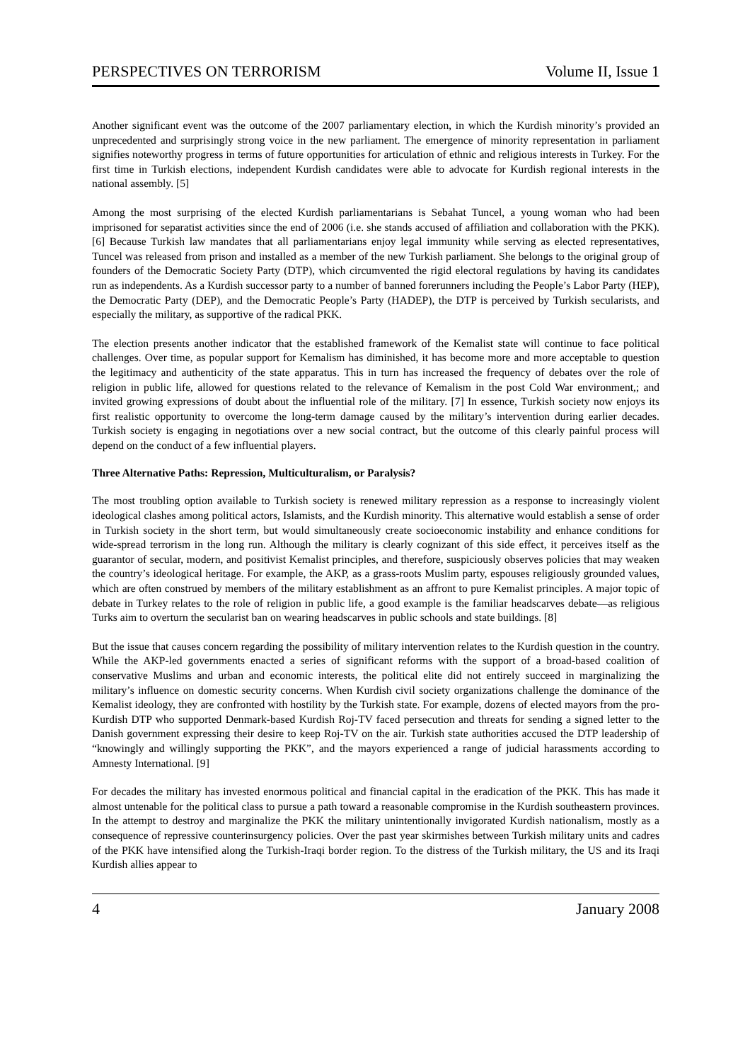PERSPECTIVES ON TERRORISM Volume II, Issue 1
Another significant event was the outcome of the 2007 parliamentary election, in which the Kurdish minority’s provided an unprecedented and surprisingly strong voice in the new parliament. The emergence of minority representation in parliament signifies noteworthy progress in terms of future opportunities for articulation of ethnic and religious interests in Turkey. For the first time in Turkish elections, independent Kurdish candidates were able to advocate for Kurdish regional interests in the national assembly. [5]
Among the most surprising of the elected Kurdish parliamentarians is Sebahat Tuncel, a young woman who had been imprisoned for separatist activities since the end of 2006 (i.e. she stands accused of affiliation and collaboration with the PKK). [6] Because Turkish law mandates that all parliamentarians enjoy legal immunity while serving as elected representatives, Tuncel was released from prison and installed as a member of the new Turkish parliament. She belongs to the original group of founders of the Democratic Society Party (DTP), which circumvented the rigid electoral regulations by having its candidates run as independents. As a Kurdish successor party to a number of banned forerunners including the People’s Labor Party (HEP), the Democratic Party (DEP), and the Democratic People’s Party (HADEP), the DTP is perceived by Turkish secularists, and especially the military, as supportive of the radical PKK.
The election presents another indicator that the established framework of the Kemalist state will continue to face political challenges. Over time, as popular support for Kemalism has diminished, it has become more and more acceptable to question the legitimacy and authenticity of the state apparatus. This in turn has increased the frequency of debates over the role of religion in public life, allowed for questions related to the relevance of Kemalism in the post Cold War environment,; and invited growing expressions of doubt about the influential role of the military. [7] In essence, Turkish society now enjoys its first realistic opportunity to overcome the long-term damage caused by the military’s intervention during earlier decades. Turkish society is engaging in negotiations over a new social contract, but the outcome of this clearly painful process will depend on the conduct of a few influential players.
Three Alternative Paths: Repression, Multiculturalism, or Paralysis?
The most troubling option available to Turkish society is renewed military repression as a response to increasingly violent ideological clashes among political actors, Islamists, and the Kurdish minority. This alternative would establish a sense of order in Turkish society in the short term, but would simultaneously create socioeconomic instability and enhance conditions for wide-spread terrorism in the long run. Although the military is clearly cognizant of this side effect, it perceives itself as the guarantor of secular, modern, and positivist Kemalist principles, and therefore, suspiciously observes policies that may weaken the country’s ideological heritage. For example, the AKP, as a grass-roots Muslim party, espouses religiously grounded values, which are often construed by members of the military establishment as an affront to pure Kemalist principles. A major topic of debate in Turkey relates to the role of religion in public life, a good example is the familiar headscarves debate—as religious Turks aim to overturn the secularist ban on wearing headscarves in public schools and state buildings. [8]
But the issue that causes concern regarding the possibility of military intervention relates to the Kurdish question in the country. While the AKP-led governments enacted a series of significant reforms with the support of a broad-based coalition of conservative Muslims and urban and economic interests, the political elite did not entirely succeed in marginalizing the military’s influence on domestic security concerns. When Kurdish civil society organizations challenge the dominance of the Kemalist ideology, they are confronted with hostility by the Turkish state. For example, dozens of elected mayors from the pro-Kurdish DTP who supported Denmark-based Kurdish Roj-TV faced persecution and threats for sending a signed letter to the Danish government expressing their desire to keep Roj-TV on the air. Turkish state authorities accused the DTP leadership of “knowingly and willingly supporting the PKK”, and the mayors experienced a range of judicial harassments according to Amnesty International. [9]
For decades the military has invested enormous political and financial capital in the eradication of the PKK. This has made it almost untenable for the political class to pursue a path toward a reasonable compromise in the Kurdish southeastern provinces. In the attempt to destroy and marginalize the PKK the military unintentionally invigorated Kurdish nationalism, mostly as a consequence of repressive counterinsurgency policies. Over the past year skirmishes between Turkish military units and cadres of the PKK have intensified along the Turkish-Iraqi border region. To the distress of the Turkish military, the US and its Iraqi Kurdish allies appear to
4 January 2008